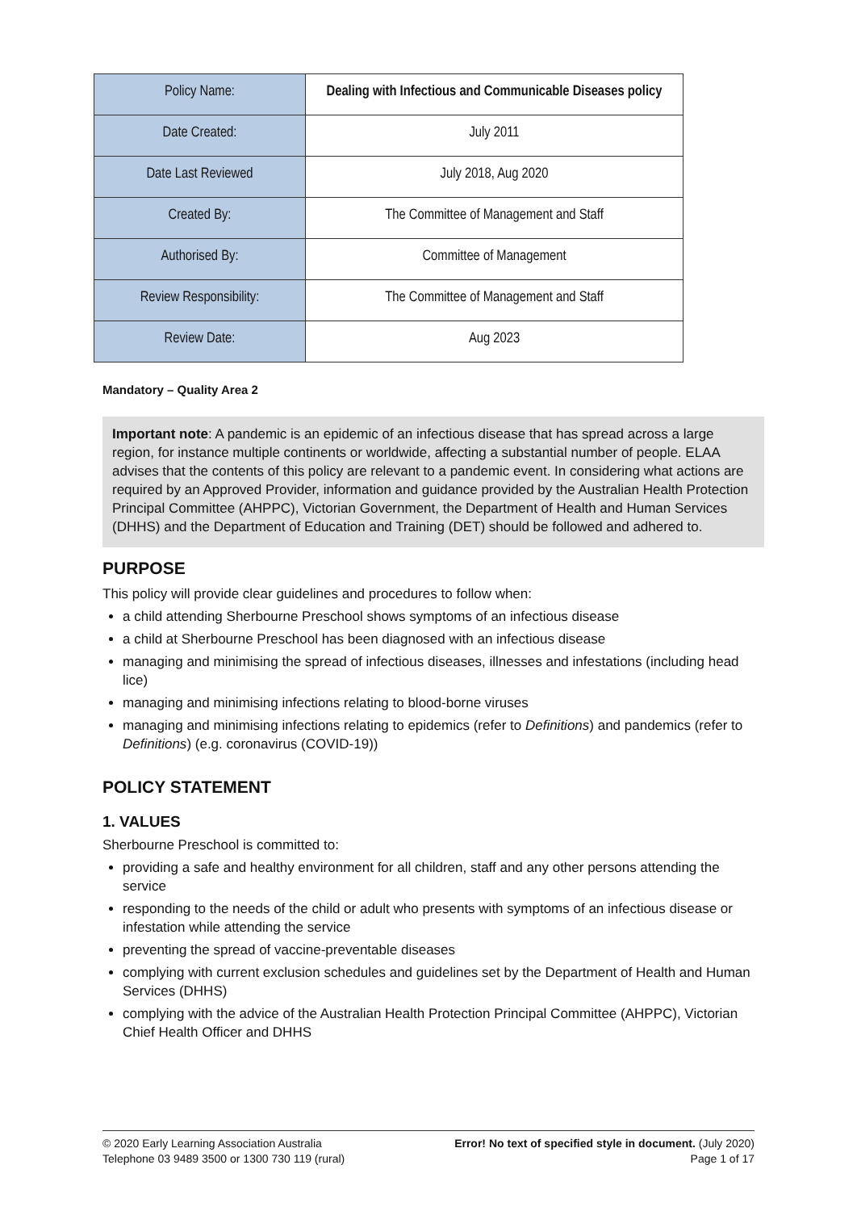| Policy Name: | Dealing with Infectious and Communicable Diseases policy |
| Date Created: | July 2011 |
| Date Last Reviewed | July 2018, Aug 2020 |
| Created By: | The Committee of Management and Staff |
| Authorised By: | Committee of Management |
| Review Responsibility: | The Committee of Management and Staff |
| Review Date: | Aug 2023 |
Mandatory – Quality Area 2
Important note: A pandemic is an epidemic of an infectious disease that has spread across a large region, for instance multiple continents or worldwide, affecting a substantial number of people. ELAA advises that the contents of this policy are relevant to a pandemic event. In considering what actions are required by an Approved Provider, information and guidance provided by the Australian Health Protection Principal Committee (AHPPC), Victorian Government, the Department of Health and Human Services (DHHS) and the Department of Education and Training (DET) should be followed and adhered to.
PURPOSE
This policy will provide clear guidelines and procedures to follow when:
a child attending Sherbourne Preschool shows symptoms of an infectious disease
a child at Sherbourne Preschool has been diagnosed with an infectious disease
managing and minimising the spread of infectious diseases, illnesses and infestations (including head lice)
managing and minimising infections relating to blood-borne viruses
managing and minimising infections relating to epidemics (refer to Definitions) and pandemics (refer to Definitions) (e.g. coronavirus (COVID-19))
POLICY STATEMENT
1. VALUES
Sherbourne Preschool is committed to:
providing a safe and healthy environment for all children, staff and any other persons attending the service
responding to the needs of the child or adult who presents with symptoms of an infectious disease or infestation while attending the service
preventing the spread of vaccine-preventable diseases
complying with current exclusion schedules and guidelines set by the Department of Health and Human Services (DHHS)
complying with the advice of the Australian Health Protection Principal Committee (AHPPC), Victorian Chief Health Officer and DHHS
© 2020 Early Learning Association Australia
Telephone 03 9489 3500 or 1300 730 119 (rural)
Error! No text of specified style in document. (July 2020)
Page 1 of 17